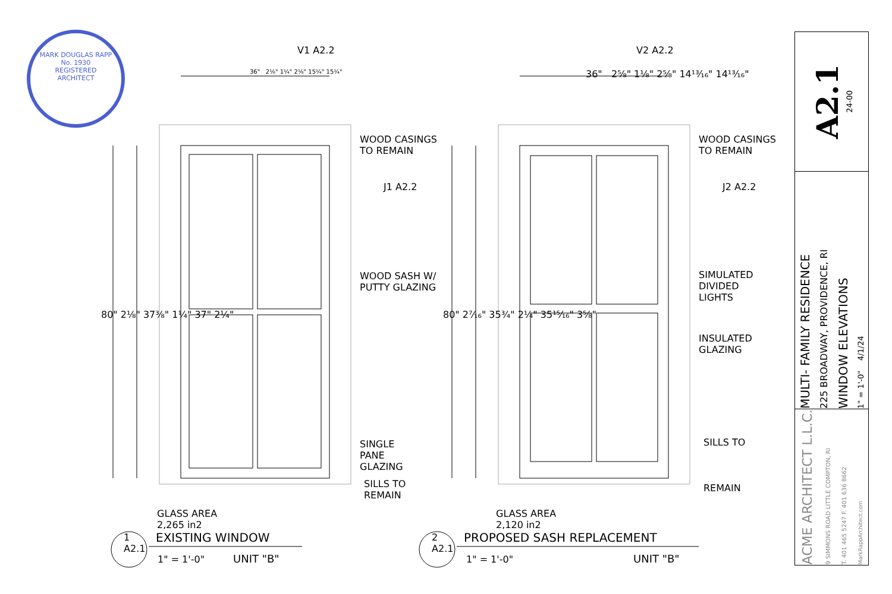MARK DOUGLAS RAPP
No. 1930
REGISTERED
ARCHITECT
36" 2⅛" 1¼" 2⅛" 15¼" 15¼"
V1 A2.2
WOOD CASINGS
TO REMAIN
J1 A2.2
WOOD SASH W/
PUTTY GLAZING
SINGLE
PANE
GLAZING
SILLS TO
REMAIN
80" 2⅛" 37⅜" 1¼" 37" 2¼"
GLASS AREA
2,265 in2
1
A2.1
EXISTING WINDOW
1" = 1'-0" UNIT "B"
36" 2⅝" 1⅛" 2⅝" 14¹³⁄₁₆" 14¹³⁄₁₆"
V2 A2.2
WOOD CASINGS
TO REMAIN
J2 A2.2
SIMULATED
DIVIDED
LIGHTS
INSULATED
GLAZING
SILLS TO
REMAIN
80" 2⁷⁄₁₆" 35¾" 2¼" 35¹⁵⁄₁₆" 3⅝"
GLASS AREA
2,120 in2
2
A2.1
PROPOSED SASH REPLACEMENT
1" = 1'-0" UNIT "B"
A2.1 24-00
MULTI- FAMILY RESIDENCE 225 BROADWAY, PROVIDENCE, RI WINDOW ELEVATIONS 1" = 1'-0" 4/1/24
ACME ARCHITECT L.L.C. 9 SIMMONS ROAD LITTLE COMPTON, RI T. 401 465 5247 F. 401 636 8662 MarkRappArchitect.com